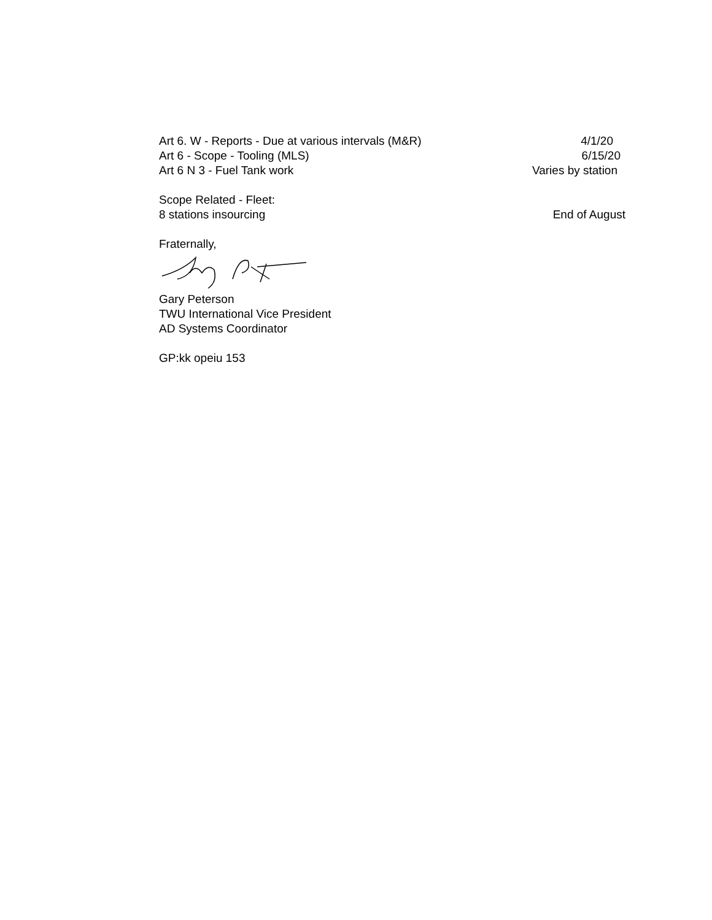Art 6. W - Reports - Due at various intervals (M&R) 4/1/20
Art 6 - Scope - Tooling (MLS) 6/15/20
Art 6 N 3 - Fuel Tank work Varies by station
Scope Related - Fleet:
8 stations insourcing End of August
Fraternally,
Gary Peterson
TWU International Vice President
AD Systems Coordinator
GP:kk opeiu 153